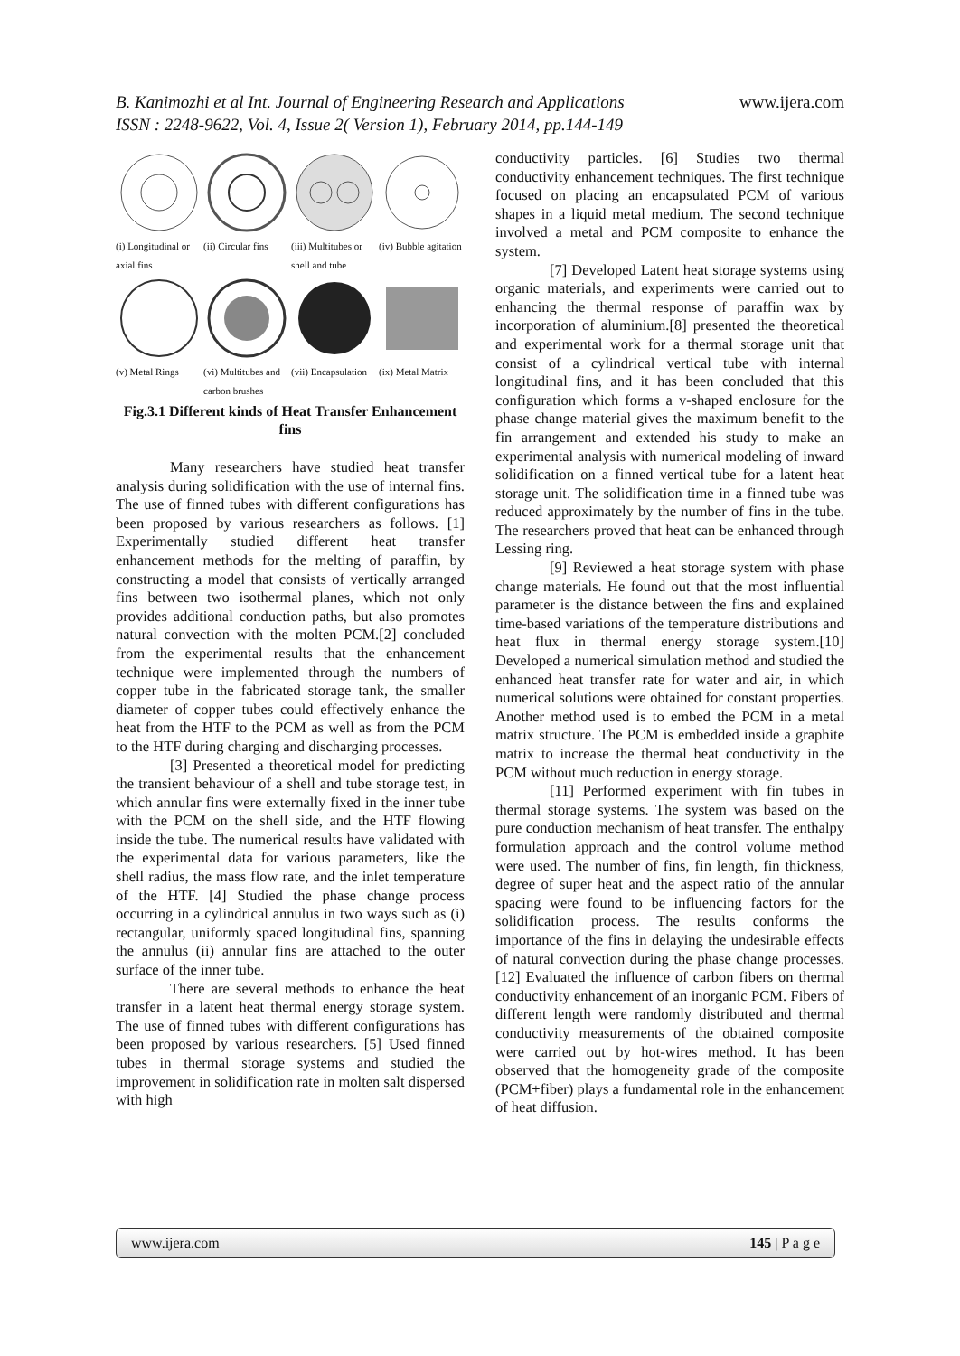B. Kanimozhi et al Int. Journal of Engineering Research and Applications
ISSN : 2248-9622, Vol. 4, Issue 2( Version 1), February 2014, pp.144-149
www.ijera.com
(i) Longitudinal or axial fins (ii) Circular fins (iii) Multitubes or shell and tube (iv) Bubble agitation
(v) Metal Rings (vi) Multitubes and carbon brushes (vii) Encapsulation (ix) Metal Matrix
Fig.3.1 Different kinds of Heat Transfer Enhancement fins
Many researchers have studied heat transfer analysis during solidification with the use of internal fins. The use of finned tubes with different configurations has been proposed by various researchers as follows. [1] Experimentally studied different heat transfer enhancement methods for the melting of paraffin, by constructing a model that consists of vertically arranged fins between two isothermal planes, which not only provides additional conduction paths, but also promotes natural convection with the molten PCM.[2] concluded from the experimental results that the enhancement technique were implemented through the numbers of copper tube in the fabricated storage tank, the smaller diameter of copper tubes could effectively enhance the heat from the HTF to the PCM as well as from the PCM to the HTF during charging and discharging processes.
[3] Presented a theoretical model for predicting the transient behaviour of a shell and tube storage test, in which annular fins were externally fixed in the inner tube with the PCM on the shell side, and the HTF flowing inside the tube. The numerical results have validated with the experimental data for various parameters, like the shell radius, the mass flow rate, and the inlet temperature of the HTF. [4] Studied the phase change process occurring in a cylindrical annulus in two ways such as (i) rectangular, uniformly spaced longitudinal fins, spanning the annulus (ii) annular fins are attached to the outer surface of the inner tube.
There are several methods to enhance the heat transfer in a latent heat thermal energy storage system. The use of finned tubes with different configurations has been proposed by various researchers. [5] Used finned tubes in thermal storage systems and studied the improvement in solidification rate in molten salt dispersed with high
conductivity particles. [6] Studies two thermal conductivity enhancement techniques. The first technique focused on placing an encapsulated PCM of various shapes in a liquid metal medium. The second technique involved a metal and PCM composite to enhance the system.
[7] Developed Latent heat storage systems using organic materials, and experiments were carried out to enhancing the thermal response of paraffin wax by incorporation of aluminium.[8] presented the theoretical and experimental work for a thermal storage unit that consist of a cylindrical vertical tube with internal longitudinal fins, and it has been concluded that this configuration which forms a v-shaped enclosure for the phase change material gives the maximum benefit to the fin arrangement and extended his study to make an experimental analysis with numerical modeling of inward solidification on a finned vertical tube for a latent heat storage unit. The solidification time in a finned tube was reduced approximately by the number of fins in the tube. The researchers proved that heat can be enhanced through Lessing ring.
[9] Reviewed a heat storage system with phase change materials. He found out that the most influential parameter is the distance between the fins and explained time-based variations of the temperature distributions and heat flux in thermal energy storage system.[10] Developed a numerical simulation method and studied the enhanced heat transfer rate for water and air, in which numerical solutions were obtained for constant properties. Another method used is to embed the PCM in a metal matrix structure. The PCM is embedded inside a graphite matrix to increase the thermal heat conductivity in the PCM without much reduction in energy storage.
[11] Performed experiment with fin tubes in thermal storage systems. The system was based on the pure conduction mechanism of heat transfer. The enthalpy formulation approach and the control volume method were used. The number of fins, fin length, fin thickness, degree of super heat and the aspect ratio of the annular spacing were found to be influencing factors for the solidification process. The results conforms the importance of the fins in delaying the undesirable effects of natural convection during the phase change processes.[12] Evaluated the influence of carbon fibers on thermal conductivity enhancement of an inorganic PCM. Fibers of different length were randomly distributed and thermal conductivity measurements of the obtained composite were carried out by hot-wires method. It has been observed that the homogeneity grade of the composite (PCM+fiber) plays a fundamental role in the enhancement of heat diffusion.
www.ijera.com 145 | P a g e